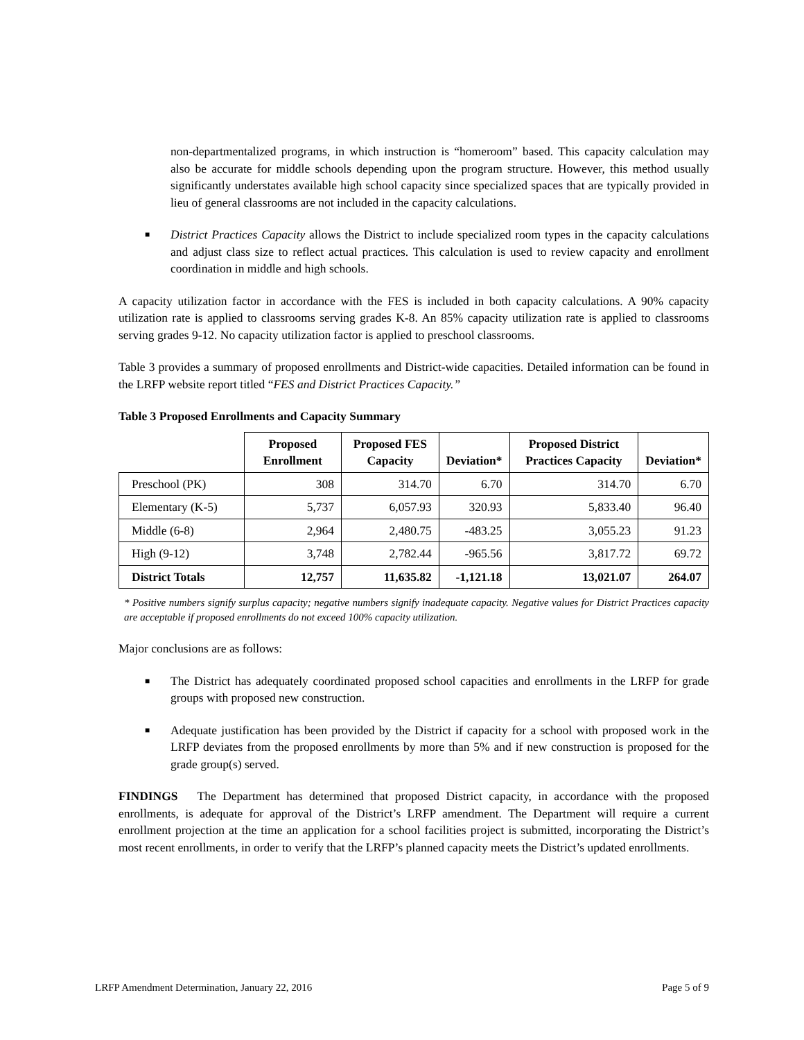non-departmentalized programs, in which instruction is “homeroom” based. This capacity calculation may also be accurate for middle schools depending upon the program structure. However, this method usually significantly understates available high school capacity since specialized spaces that are typically provided in lieu of general classrooms are not included in the capacity calculations.
■
District Practices Capacity allows the District to include specialized room types in the capacity calculations and adjust class size to reflect actual practices. This calculation is used to review capacity and enrollment coordination in middle and high schools.
A capacity utilization factor in accordance with the FES is included in both capacity calculations. A 90% capacity utilization rate is applied to classrooms serving grades K-8. An 85% capacity utilization rate is applied to classrooms serving grades 9-12. No capacity utilization factor is applied to preschool classrooms.
Table 3 provides a summary of proposed enrollments and District-wide capacities. Detailed information can be found in the LRFP website report titled “FES and District Practices Capacity.”
Table 3 Proposed Enrollments and Capacity Summary
| | Proposed Enrollment | Proposed FES Capacity | Deviation* | Proposed District Practices Capacity | Deviation* |
| --- | --- | --- | --- | --- | --- |
| Preschool (PK) | 308 | 314.70 | 6.70 | 314.70 | 6.70 |
| Elementary (K-5) | 5,737 | 6,057.93 | 320.93 | 5,833.40 | 96.40 |
| Middle (6-8) | 2,964 | 2,480.75 | -483.25 | 3,055.23 | 91.23 |
| High (9-12) | 3,748 | 2,782.44 | -965.56 | 3,817.72 | 69.72 |
| District Totals | 12,757 | 11,635.82 | -1,121.18 | 13,021.07 | 264.07 |
* Positive numbers signify surplus capacity; negative numbers signify inadequate capacity. Negative values for District Practices capacity are acceptable if proposed enrollments do not exceed 100% capacity utilization.
Major conclusions are as follows:
■
The District has adequately coordinated proposed school capacities and enrollments in the LRFP for grade groups with proposed new construction.
■
Adequate justification has been provided by the District if capacity for a school with proposed work in the LRFP deviates from the proposed enrollments by more than 5% and if new construction is proposed for the grade group(s) served.
FINDINGS The Department has determined that proposed District capacity, in accordance with the proposed enrollments, is adequate for approval of the District’s LRFP amendment. The Department will require a current enrollment projection at the time an application for a school facilities project is submitted, incorporating the District’s most recent enrollments, in order to verify that the LRFP’s planned capacity meets the District’s updated enrollments.
LRFP Amendment Determination, January 22, 2016 Page 5 of 9